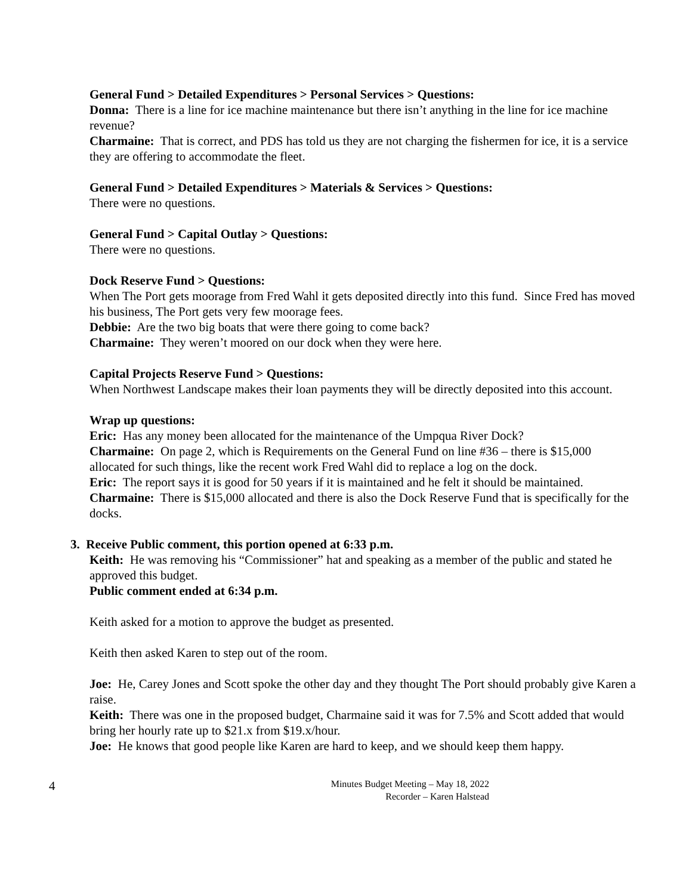General Fund > Detailed Expenditures > Personal Services > Questions:
Donna: There is a line for ice machine maintenance but there isn’t anything in the line for ice machine revenue?
Charmaine: That is correct, and PDS has told us they are not charging the fishermen for ice, it is a service they are offering to accommodate the fleet.
General Fund > Detailed Expenditures > Materials & Services > Questions:
There were no questions.
General Fund > Capital Outlay > Questions:
There were no questions.
Dock Reserve Fund > Questions:
When The Port gets moorage from Fred Wahl it gets deposited directly into this fund. Since Fred has moved his business, The Port gets very few moorage fees.
Debbie: Are the two big boats that were there going to come back?
Charmaine: They weren’t moored on our dock when they were here.
Capital Projects Reserve Fund > Questions:
When Northwest Landscape makes their loan payments they will be directly deposited into this account.
Wrap up questions:
Eric: Has any money been allocated for the maintenance of the Umpqua River Dock?
Charmaine: On page 2, which is Requirements on the General Fund on line #36 – there is $15,000 allocated for such things, like the recent work Fred Wahl did to replace a log on the dock.
Eric: The report says it is good for 50 years if it is maintained and he felt it should be maintained.
Charmaine: There is $15,000 allocated and there is also the Dock Reserve Fund that is specifically for the docks.
3. Receive Public comment, this portion opened at 6:33 p.m.
Keith: He was removing his “Commissioner” hat and speaking as a member of the public and stated he approved this budget.
Public comment ended at 6:34 p.m.
Keith asked for a motion to approve the budget as presented.
Keith then asked Karen to step out of the room.
Joe: He, Carey Jones and Scott spoke the other day and they thought The Port should probably give Karen a raise.
Keith: There was one in the proposed budget, Charmaine said it was for 7.5% and Scott added that would bring her hourly rate up to $21.x from $19.x/hour.
Joe: He knows that good people like Karen are hard to keep, and we should keep them happy.
4 Minutes Budget Meeting – May 18, 2022
Recorder – Karen Halstead